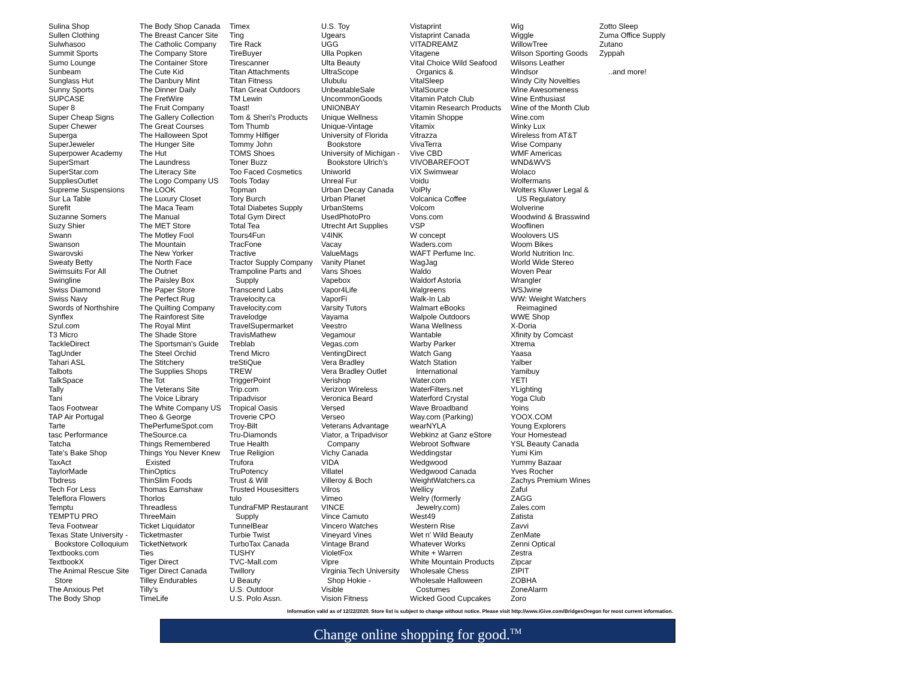Sulina Shop
Sullen Clothing
Sulwhasoo
Summit Sports
Sumo Lounge
Sunbeam
Sunglass Hut
Sunny Sports
SUPCASE
Super 8
Super Cheap Signs
Super Chewer
Superga
SuperJeweler
Superpower Academy
SuperSmart
SuperStar.com
SuppliesOutlet
Supreme Suspensions
Sur La Table
Surefit
Suzanne Somers
Suzy Shier
Swann
Swanson
Swarovski
Sweaty Betty
Swimsuits For All
Swingline
Swiss Diamond
Swiss Navy
Swords of Northshire
Synflex
Szul.com
T3 Micro
TackleDirect
TagUnder
Tahari ASL
Talbots
TalkSpace
Tally
Tani
Taos Footwear
TAP Air Portugal
Tarte
tasc Performance
Tatcha
Tate's Bake Shop
TaxAct
TaylorMade
Tbdress
Tech For Less
Teleflora Flowers
Temptu
TEMPTU PRO
Teva Footwear
Texas State University -
Bookstore Colloquium
Textbooks.com
TextbookX
The Animal Rescue Site
Store
The Anxious Pet
The Body Shop
The Body Shop Canada
The Breast Cancer Site
The Catholic Company
The Company Store
The Container Store
The Cute Kid
The Danbury Mint
The Dinner Daily
The FretWire
The Fruit Company
The Gallery Collection
The Great Courses
The Halloween Spot
The Hunger Site
The Hut
The Laundress
The Literacy Site
The Logo Company US
The LOOK
The Luxury Closet
The Maca Team
The Manual
The MET Store
The Motley Fool
The Mountain
The New Yorker
The North Face
The Outnet
The Paisley Box
The Paper Store
The Perfect Rug
The Quilting Company
The Rainforest Site
The Royal Mint
The Shade Store
The Sportsman's Guide
The Steel Orchid
The Stitchery
The Supplies Shops
The Tot
The Veterans Site
The Voice Library
The White Company US
Theo & George
ThePerfumeSpot.com
TheSource.ca
Things Remembered
Things You Never Knew
Existed
ThinOptics
ThinSlim Foods
Thomas Earnshaw
Thorlos
Threadless
ThreeMain
Ticket Liquidator
Ticketmaster
TicketNetwork
Ties
Tiger Direct
Tiger Direct Canada
Tilley Endurables
Tilly's
TimeLife
Timex
Ting
Tire Rack
TireBuyer
Tirescanner
Titan Attachments
Titan Fitness
Titan Great Outdoors
TM Lewin
Toast!
Tom & Sheri's Products
Tom Thumb
Tommy Hilfiger
Tommy John
TOMS Shoes
Toner Buzz
Too Faced Cosmetics
Tools Today
Topman
Tory Burch
Total Diabetes Supply
Total Gym Direct
Total Tea
Tours4Fun
TracFone
Tractive
Tractor Supply Company
Trampoline Parts and
Supply
Transcend Labs
Travelocity.ca
Travelocity.com
Travelodge
TravelSupermarket
TravisMathew
Treblab
Trend Micro
treStiQue
TREW
TriggerPoint
Trip.com
Tripadvisor
Tropical Oasis
Troverie CPO
Troy-Bilt
Tru-Diamonds
True Health
True Religion
Trufora
TruPotency
Trust & Will
Trusted Housesitters
tulo
TundraFMP Restaurant
Supply
TunnelBear
Turbie Twist
TurboTax Canada
TUSHY
TVC-Mall.com
Twillory
U Beauty
U.S. Outdoor
U.S. Polo Assn.
U.S. Toy
Ugears
UGG
Ulla Popken
Ulta Beauty
UltraScope
Ulubulu
UnbeatableSale
UncommonGoods
UNIONBAY
Unique Wellness
Unique-Vintage
University of Florida
Bookstore
University of Michigan -
Bookstore Ulrich's
Uniworld
Unreal Fur
Urban Decay Canada
Urban Planet
UrbanStems
UsedPhotoPro
Utrecht Art Supplies
V4INK
Vacay
ValueMags
Vanity Planet
Vans Shoes
Vapebox
Vapor4Life
VaporFi
Varsity Tutors
Vayama
Veestro
Vegamour
Vegas.com
VentingDirect
Vera Bradley
Vera Bradley Outlet
Verishop
Verizon Wireless
Veronica Beard
Versed
Verseo
Veterans Advantage
Viator, a Tripadvisor
Company
Vichy Canada
VIDA
Villatel
Villeroy & Boch
Vilros
Vimeo
VINCE
Vince Camuto
Vincero Watches
Vineyard Vines
Vintage Brand
VioletFox
Vipre
Virginia Tech University
Shop Hokie -
Visible
Vision Fitness
Vistaprint
Vistaprint Canada
VITADREAMZ
Vitagene
Vital Choice Wild Seafood
Organics &
VitalSleep
VitalSource
Vitamin Patch Club
Vitamin Research Products
Vitamin Shoppe
Vitamix
Vitrazza
VivaTerra
Vive CBD
VIVOBAREFOOT
ViX Swimwear
Voidu
VoiPly
Volcanica Coffee
Volcom
Vons.com
VSP
W concept
Waders.com
WAFT Perfume Inc.
WagJag
Waldo
Waldorf Astoria
Walgreens
Walk-In Lab
Walmart eBooks
Walpole Outdoors
Wana Wellness
Wantable
Warby Parker
Watch Gang
Watch Station
International
Water.com
WaterFilters.net
Waterford Crystal
Wave Broadband
Way.com (Parking)
wearNYLA
Webkinz at Ganz eStore
Webroot Software
Weddingstar
Wedgwood
Wedgwood Canada
WeightWatchers.ca
Wellicy
Welry (formerly
Jewelry.com)
West49
Western Rise
Wet n' Wild Beauty
Whatever Works
White + Warren
White Mountain Products
Wholesale Chess
Wholesale Halloween
Costumes
Wicked Good Cupcakes
Wig
Wiggle
WillowTree
Wilson Sporting Goods
Wilsons Leather
Windsor
Windy City Novelties
Wine Awesomeness
Wine Enthusiast
Wine of the Month Club
Wine.com
Winky Lux
Wireless from AT&T
Wise Company
WMF Americas
WND&WVS
Wolaco
Wolfermans
Wolters Kluwer Legal &
US Regulatory
Wolverine
Woodwind & Brasswind
Wooflinen
Woolovers US
Woom Bikes
World Nutrition Inc.
World Wide Stereo
Woven Pear
Wrangler
WSJwine
WW: Weight Watchers
Reimagined
WWE Shop
X-Doria
Xfinity by Comcast
Xtrema
Yaasa
Yalber
Yamibuy
YETI
YLighting
Yoga Club
Yoins
YOOX.COM
Young Explorers
Your Homestead
YSL Beauty Canada
Yumi Kim
Yummy Bazaar
Yves Rocher
Zachys Premium Wines
Zaful
ZAGG
Zales.com
Zatista
Zavvi
ZenMate
Zenni Optical
Zestra
Zipcar
ZIPIT
ZOBHA
ZoneAlarm
Zoro
Zotto Sleep
Zuma Office Supply
Zutano
Zyppah
..and more!
Information valid as of 12/22/2020. Store list is subject to change without notice. Please visit http://www.iGive.com/BridgesOregon for most current information.
Change online shopping for good.<sup>TM</sup>